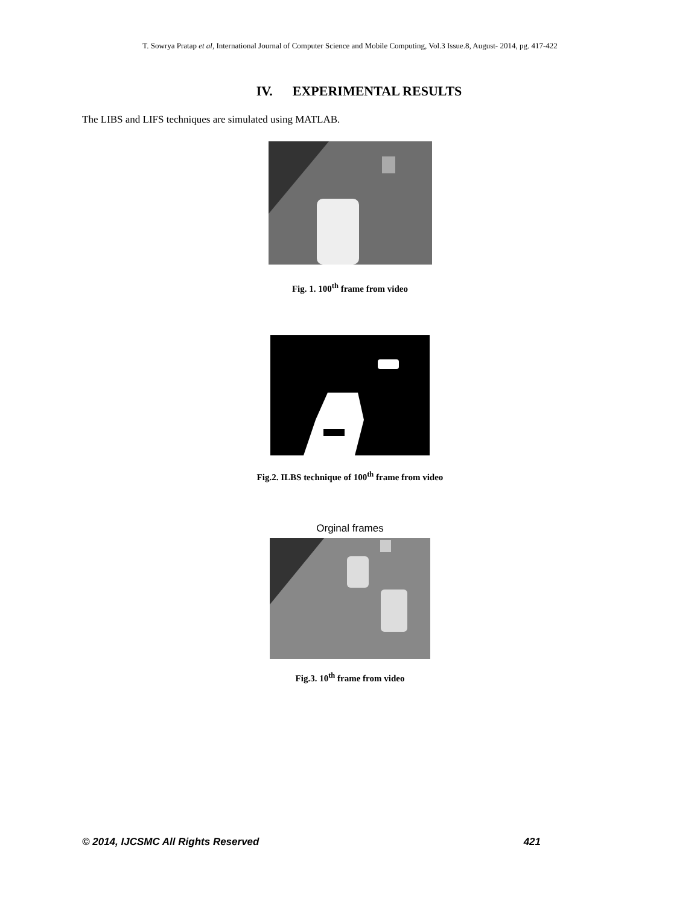T. Sowrya Pratap et al, International Journal of Computer Science and Mobile Computing, Vol.3 Issue.8, August- 2014, pg. 417-422
IV. EXPERIMENTAL RESULTS
The LIBS and LIFS techniques are simulated using MATLAB.
Fig. 1. 100<sup>th</sup> frame from video
Fig.2. ILBS technique of 100<sup>th</sup> frame from video
Orginal frames
Fig.3. 10<sup>th</sup> frame from video
© 2014, IJCSMC All Rights Reserved 421